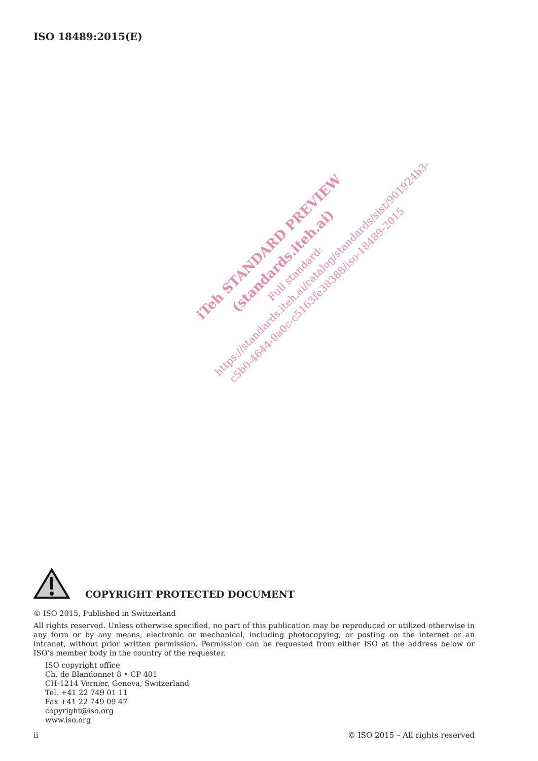ISO 18489:2015(E)
iTeh STANDARD PREVIEW
(standards.iteh.ai)
Full standard:
https://standards.iteh.ai/catalog/standards/sist/901924b3-c5b0-4644-9a0c-c5163fe38388/iso-18489-2015
COPYRIGHT PROTECTED DOCUMENT
© ISO 2015, Published in Switzerland
All rights reserved. Unless otherwise specified, no part of this publication may be reproduced or utilized otherwise in any form or by any means, electronic or mechanical, including photocopying, or posting on the internet or an intranet, without prior written permission. Permission can be requested from either ISO at the address below or ISO’s member body in the country of the requester.
ISO copyright office
Ch. de Blandonnet 8 • CP 401
CH-1214 Vernier, Geneva, Switzerland
Tel. +41 22 749 01 11
Fax +41 22 749 09 47
copyright@iso.org
www.iso.org
ii © ISO 2015 – All rights reserved